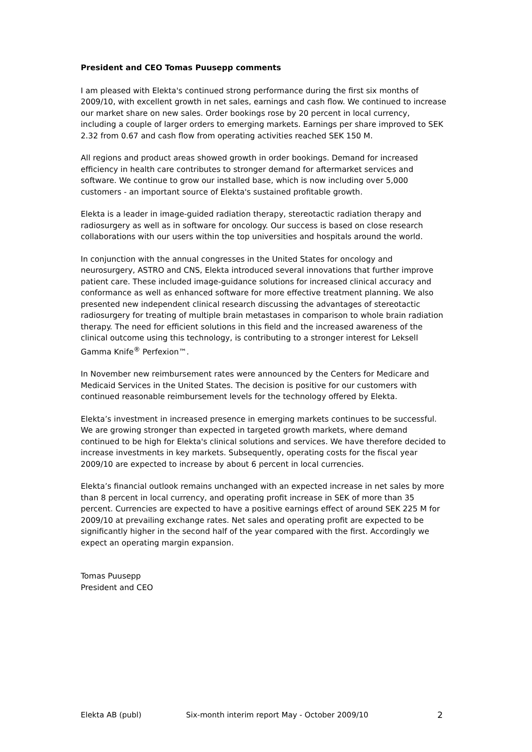President and CEO Tomas Puusepp comments
I am pleased with Elekta's continued strong performance during the first six months of 2009/10, with excellent growth in net sales, earnings and cash flow. We continued to increase our market share on new sales. Order bookings rose by 20 percent in local currency, including a couple of larger orders to emerging markets. Earnings per share improved to SEK 2.32 from 0.67 and cash flow from operating activities reached SEK 150 M.
All regions and product areas showed growth in order bookings. Demand for increased efficiency in health care contributes to stronger demand for aftermarket services and software. We continue to grow our installed base, which is now including over 5,000 customers - an important source of Elekta's sustained profitable growth.
Elekta is a leader in image-guided radiation therapy, stereotactic radiation therapy and radiosurgery as well as in software for oncology. Our success is based on close research collaborations with our users within the top universities and hospitals around the world.
In conjunction with the annual congresses in the United States for oncology and neurosurgery, ASTRO and CNS, Elekta introduced several innovations that further improve patient care. These included image-guidance solutions for increased clinical accuracy and conformance as well as enhanced software for more effective treatment planning. We also presented new independent clinical research discussing the advantages of stereotactic radiosurgery for treating of multiple brain metastases in comparison to whole brain radiation therapy. The need for efficient solutions in this field and the increased awareness of the clinical outcome using this technology, is contributing to a stronger interest for Leksell Gamma Knife<sup>®</sup> Perfexion™.
In November new reimbursement rates were announced by the Centers for Medicare and Medicaid Services in the United States. The decision is positive for our customers with continued reasonable reimbursement levels for the technology offered by Elekta.
Elekta’s investment in increased presence in emerging markets continues to be successful. We are growing stronger than expected in targeted growth markets, where demand continued to be high for Elekta's clinical solutions and services. We have therefore decided to increase investments in key markets. Subsequently, operating costs for the fiscal year 2009/10 are expected to increase by about 6 percent in local currencies.
Elekta’s financial outlook remains unchanged with an expected increase in net sales by more than 8 percent in local currency, and operating profit increase in SEK of more than 35 percent. Currencies are expected to have a positive earnings effect of around SEK 225 M for 2009/10 at prevailing exchange rates. Net sales and operating profit are expected to be significantly higher in the second half of the year compared with the first. Accordingly we expect an operating margin expansion.
Tomas Puusepp
President and CEO
Elekta AB (publ) Six-month interim report May - October 2009/10 2